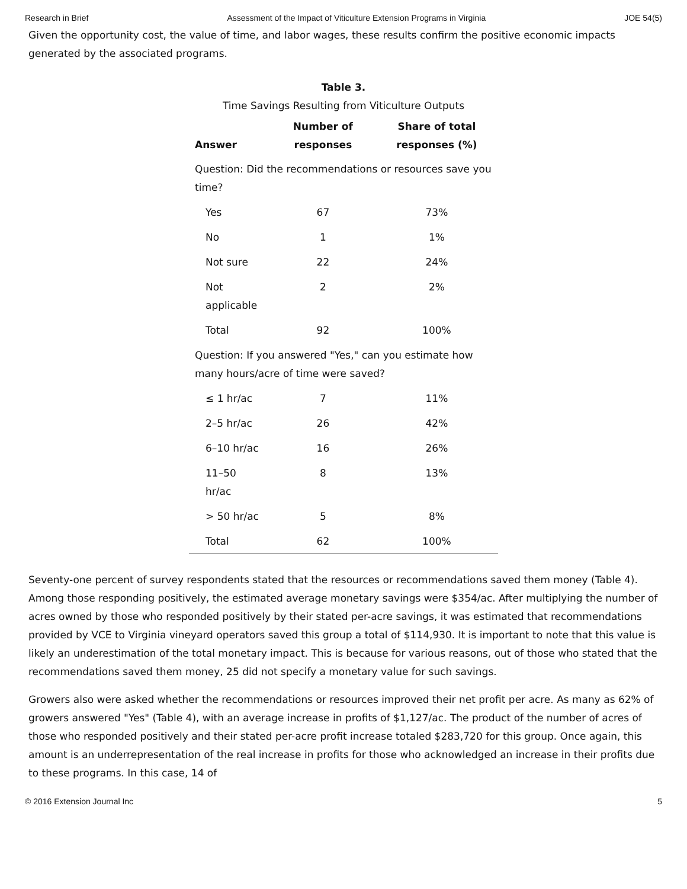Research in Brief Assessment of the Impact of Viticulture Extension Programs in Virginia JOE 54(5)
Given the opportunity cost, the value of time, and labor wages, these results confirm the positive economic impacts generated by the associated programs.
Table 3.
Time Savings Resulting from Viticulture Outputs
| Answer | Number of responses | Share of total responses (%) |
| --- | --- | --- |
| Question: Did the recommendations or resources save you time? | | |
| Yes | 67 | 73% |
| No | 1 | 1% |
| Not sure | 22 | 24% |
| Not applicable | 2 | 2% |
| Total | 92 | 100% |
| Question: If you answered "Yes," can you estimate how many hours/acre of time were saved? | | |
| ≤ 1 hr/ac | 7 | 11% |
| 2–5 hr/ac | 26 | 42% |
| 6–10 hr/ac | 16 | 26% |
| 11–50 hr/ac | 8 | 13% |
| > 50 hr/ac | 5 | 8% |
| Total | 62 | 100% |
Seventy-one percent of survey respondents stated that the resources or recommendations saved them money (Table 4). Among those responding positively, the estimated average monetary savings were $354/ac. After multiplying the number of acres owned by those who responded positively by their stated per-acre savings, it was estimated that recommendations provided by VCE to Virginia vineyard operators saved this group a total of $114,930. It is important to note that this value is likely an underestimation of the total monetary impact. This is because for various reasons, out of those who stated that the recommendations saved them money, 25 did not specify a monetary value for such savings.
Growers also were asked whether the recommendations or resources improved their net profit per acre. As many as 62% of growers answered "Yes" (Table 4), with an average increase in profits of $1,127/ac. The product of the number of acres of those who responded positively and their stated per-acre profit increase totaled $283,720 for this group. Once again, this amount is an underrepresentation of the real increase in profits for those who acknowledged an increase in their profits due to these programs. In this case, 14 of
© 2016 Extension Journal Inc 5